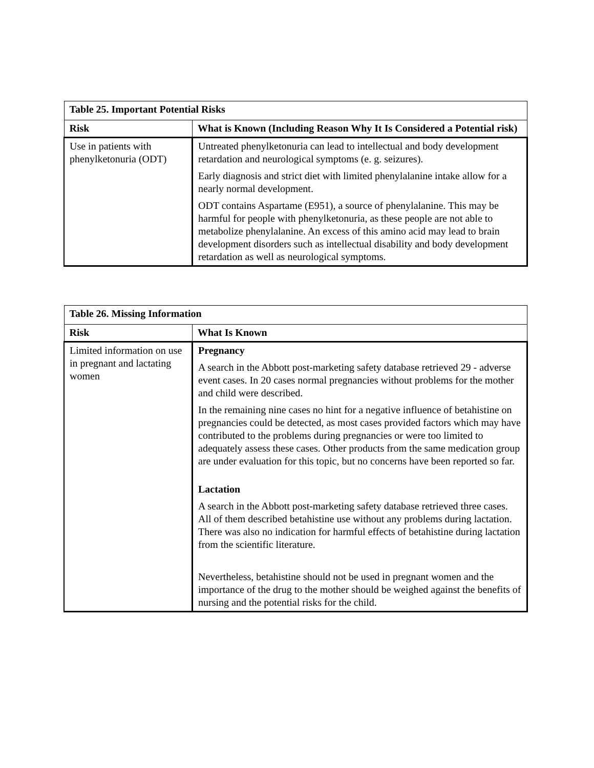| Table 25. Important Potential Risks | |
| --- | --- |
| Risk | What is Known (Including Reason Why It Is Considered a Potential risk) |
| Use in patients with phenylketonuria (ODT) | Untreated phenylketonuria can lead to intellectual and body development retardation and neurological symptoms (e. g. seizures). Early diagnosis and strict diet with limited phenylalanine intake allow for a nearly normal development. ODT contains Aspartame (E951), a source of phenylalanine. This may be harmful for people with phenylketonuria, as these people are not able to metabolize phenylalanine. An excess of this amino acid may lead to brain development disorders such as intellectual disability and body development retardation as well as neurological symptoms. |
| Table 26. Missing Information | |
| --- | --- |
| Risk | What Is Known |
| Limited information on use in pregnant and lactating women | Pregnancy A search in the Abbott post-marketing safety database retrieved 29 - adverse event cases. In 20 cases normal pregnancies without problems for the mother and child were described. In the remaining nine cases no hint for a negative influence of betahistine on pregnancies could be detected, as most cases provided factors which may have contributed to the problems during pregnancies or were too limited to adequately assess these cases. Other products from the same medication group are under evaluation for this topic, but no concerns have been reported so far. Lactation A search in the Abbott post-marketing safety database retrieved three cases. All of them described betahistine use without any problems during lactation. There was also no indication for harmful effects of betahistine during lactation from the scientific literature. Nevertheless, betahistine should not be used in pregnant women and the importance of the drug to the mother should be weighed against the benefits of nursing and the potential risks for the child. |